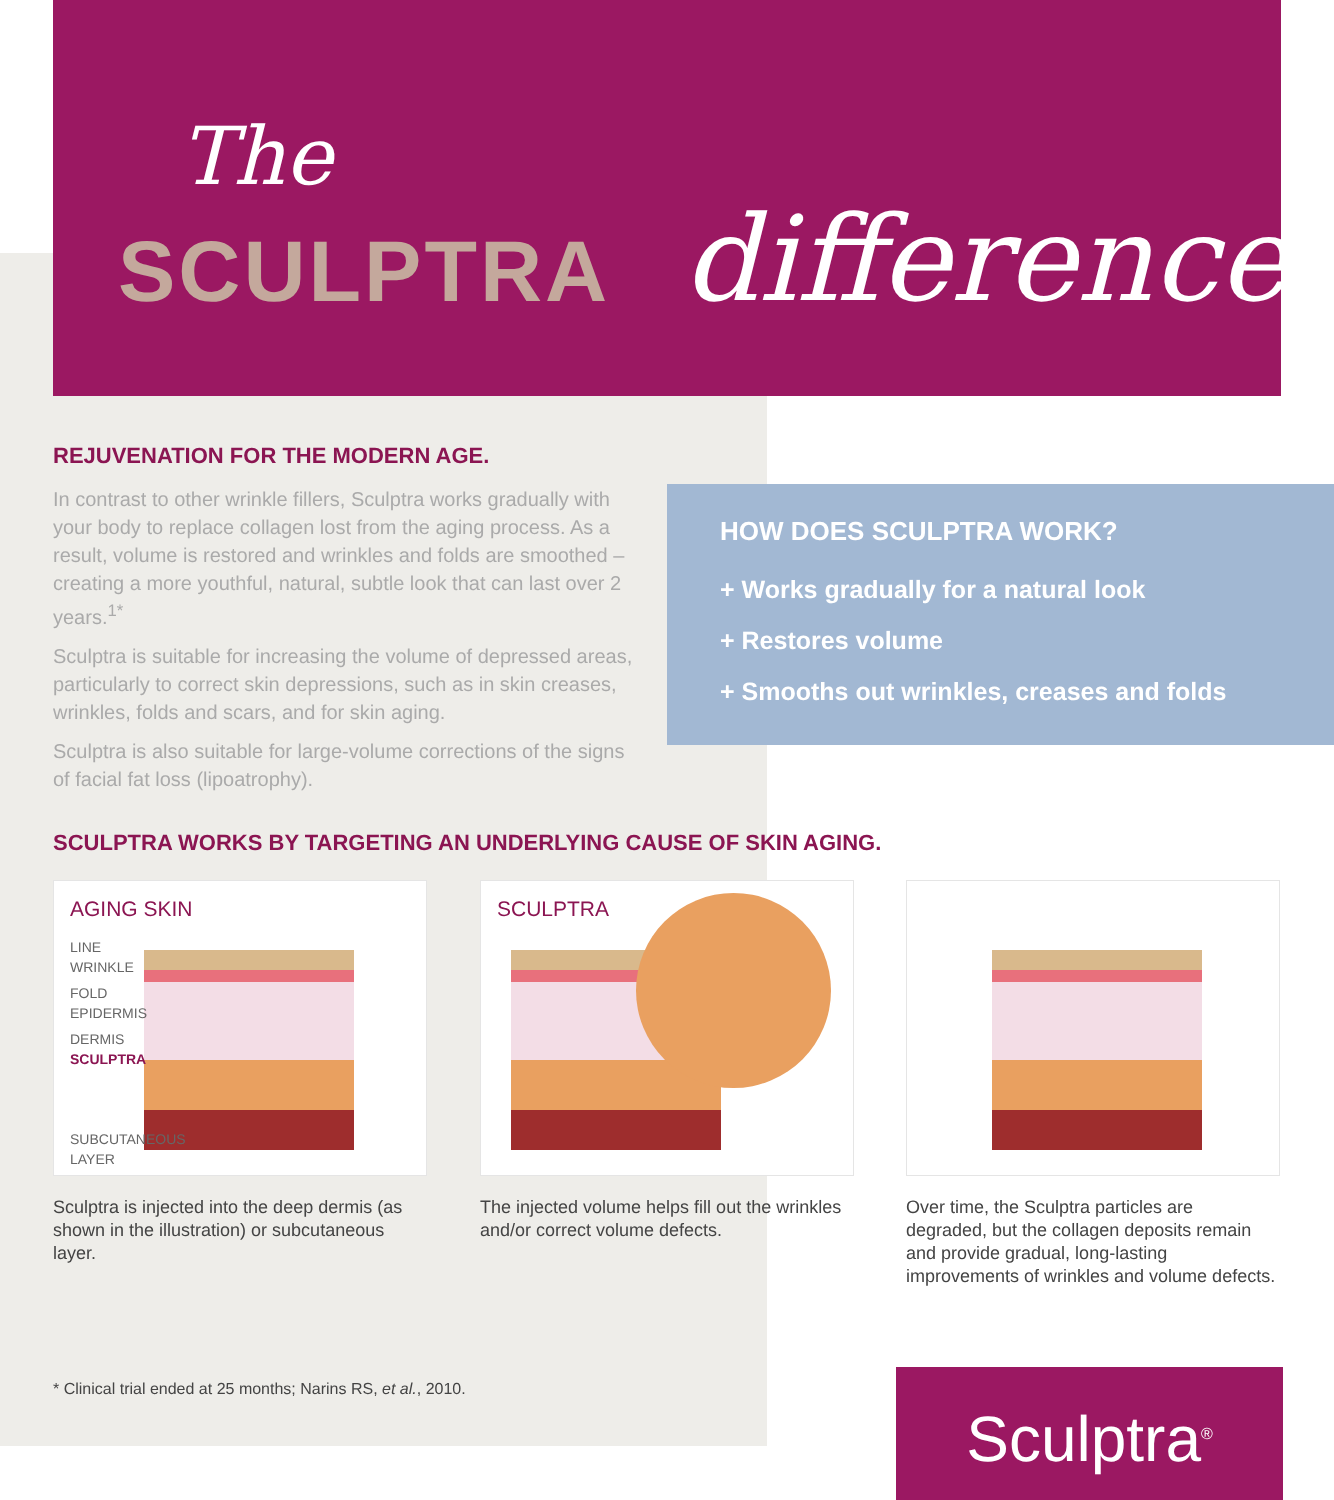The
SCULPTRA difference
REJUVENATION FOR THE MODERN AGE.
In contrast to other wrinkle fillers, Sculptra works gradually with your body to replace collagen lost from the aging process. As a result, volume is restored and wrinkles and folds are smoothed – creating a more youthful, natural, subtle look that can last over 2 years.<sup>1*</sup>
Sculptra is suitable for increasing the volume of depressed areas, particularly to correct skin depressions, such as in skin creases, wrinkles, folds and scars, and for skin aging.
Sculptra is also suitable for large-volume corrections of the signs of facial fat loss (lipoatrophy).
HOW DOES SCULPTRA WORK?
+ Works gradually for a natural look
+ Restores volume
+ Smooths out wrinkles, creases and folds
SCULPTRA WORKS BY TARGETING AN UNDERLYING CAUSE OF SKIN AGING.
AGING SKIN
LINE
WRINKLE
FOLD
EPIDERMIS
DERMIS
SCULPTRA
SUBCUTANEOUS
LAYER
SCULPTRA
Sculptra is injected into the deep dermis (as shown in the illustration) or subcutaneous layer.
The injected volume helps fill out the wrinkles and/or correct volume defects.
Over time, the Sculptra particles are degraded, but the collagen deposits remain and provide gradual, long-lasting improvements of wrinkles and volume defects.
* Clinical trial ended at 25 months; Narins RS, et al., 2010.
Sculptra<sup>®</sup>